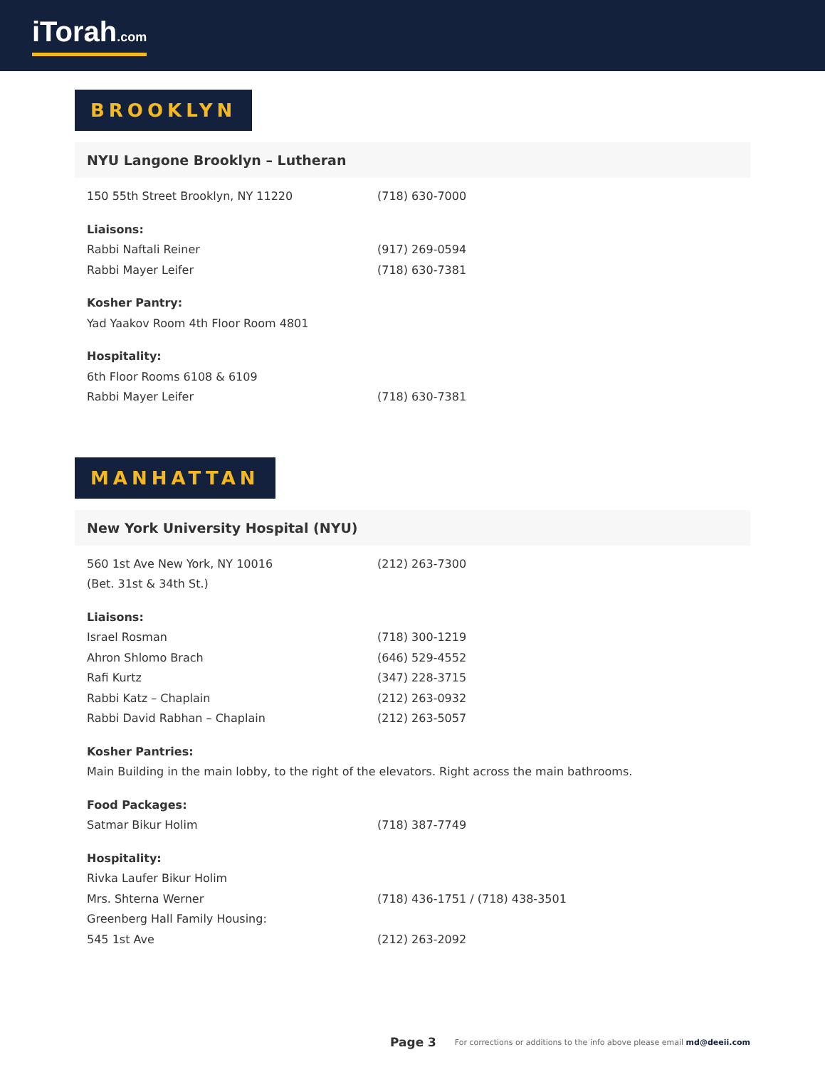iTorah.com
BROOKLYN
NYU Langone Brooklyn – Lutheran
150 55th Street Brooklyn, NY 11220 (718) 630-7000
Liaisons:
Rabbi Naftali Reiner (917) 269-0594
Rabbi Mayer Leifer (718) 630-7381
Kosher Pantry:
Yad Yaakov Room 4th Floor Room 4801
Hospitality:
6th Floor Rooms 6108 & 6109
Rabbi Mayer Leifer (718) 630-7381
MANHATTAN
New York University Hospital (NYU)
560 1st Ave New York, NY 10016 (212) 263-7300
(Bet. 31st & 34th St.)
Liaisons:
Israel Rosman (718) 300-1219
Ahron Shlomo Brach (646) 529-4552
Rafi Kurtz (347) 228-3715
Rabbi Katz – Chaplain (212) 263-0932
Rabbi David Rabhan – Chaplain (212) 263-5057
Kosher Pantries:
Main Building in the main lobby, to the right of the elevators. Right across the main bathrooms.
Food Packages:
Satmar Bikur Holim (718) 387-7749
Hospitality:
Rivka Laufer Bikur Holim
Mrs. Shterna Werner (718) 436-1751 / (718) 438-3501
Greenberg Hall Family Housing:
545 1st Ave (212) 263-2092
Page 3 For corrections or additions to the info above please email md@deeii.com